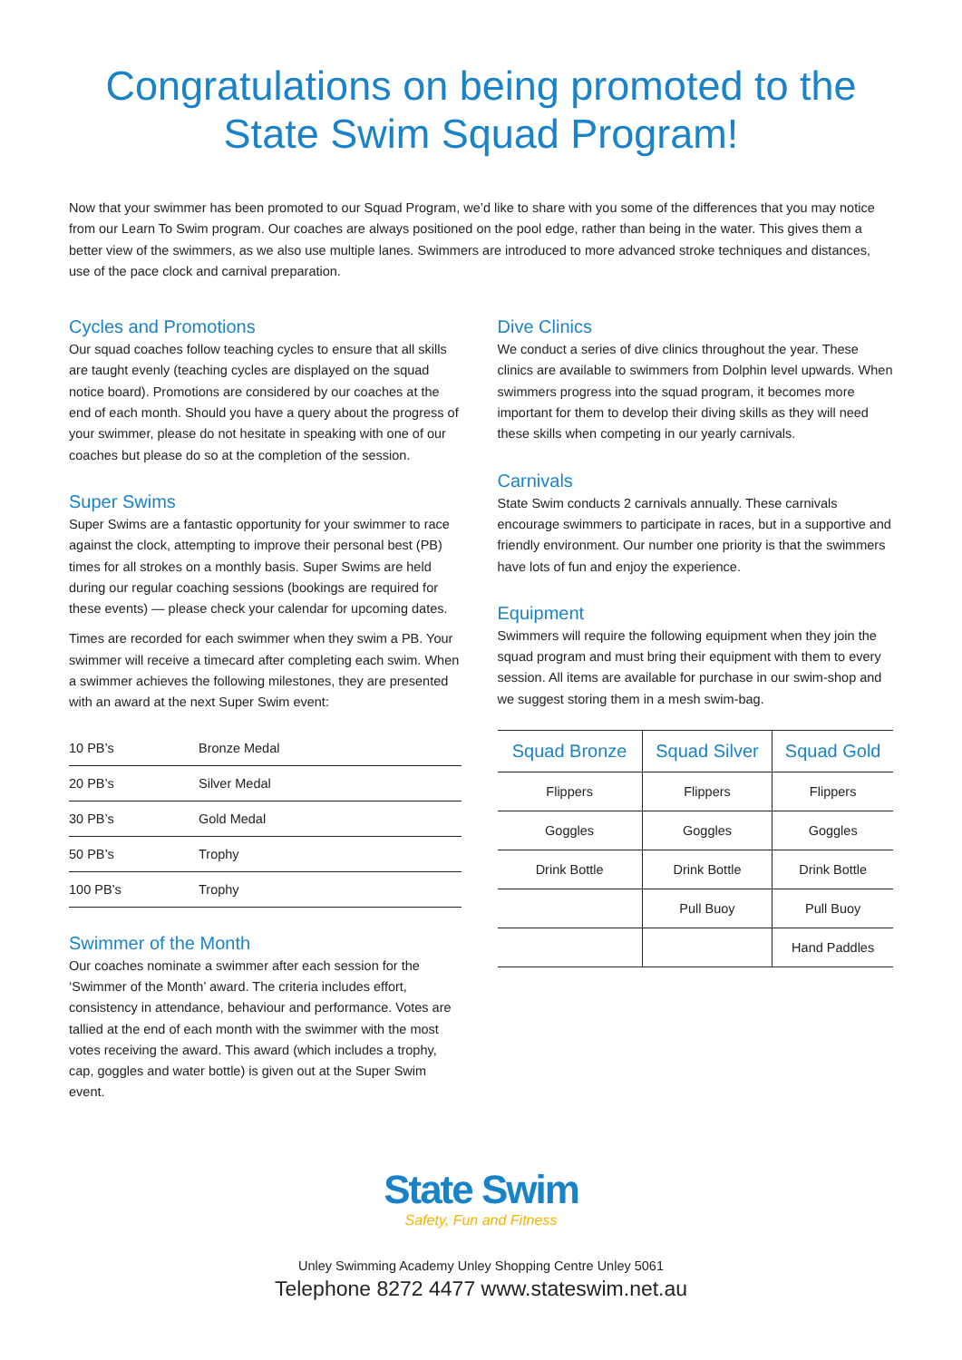Congratulations on being promoted to the
State Swim Squad Program!
Now that your swimmer has been promoted to our Squad Program, we’d like to share with you some of the differences that you may notice from our Learn To Swim program. Our coaches are always positioned on the pool edge, rather than being in the water. This gives them a better view of the swimmers, as we also use multiple lanes. Swimmers are introduced to more advanced stroke techniques and distances, use of the pace clock and carnival preparation.
Cycles and Promotions
Our squad coaches follow teaching cycles to ensure that all skills are taught evenly (teaching cycles are displayed on the squad notice board). Promotions are considered by our coaches at the end of each month. Should you have a query about the progress of your swimmer, please do not hesitate in speaking with one of our coaches but please do so at the completion of the session.
Super Swims
Super Swims are a fantastic opportunity for your swimmer to race against the clock, attempting to improve their personal best (PB) times for all strokes on a monthly basis. Super Swims are held during our regular coaching sessions (bookings are required for these events) — please check your calendar for upcoming dates.
Times are recorded for each swimmer when they swim a PB. Your swimmer will receive a timecard after completing each swim. When a swimmer achieves the following milestones, they are presented with an award at the next Super Swim event:
| 10 PB’s | Bronze Medal |
| 20 PB’s | Silver Medal |
| 30 PB’s | Gold Medal |
| 50 PB’s | Trophy |
| 100 PB’s | Trophy |
Swimmer of the Month
Our coaches nominate a swimmer after each session for the ‘Swimmer of the Month’ award. The criteria includes effort, consistency in attendance, behaviour and performance. Votes are tallied at the end of each month with the swimmer with the most votes receiving the award. This award (which includes a trophy, cap, goggles and water bottle) is given out at the Super Swim event.
Dive Clinics
We conduct a series of dive clinics throughout the year. These clinics are available to swimmers from Dolphin level upwards. When swimmers progress into the squad program, it becomes more important for them to develop their diving skills as they will need these skills when competing in our yearly carnivals.
Carnivals
State Swim conducts 2 carnivals annually. These carnivals encourage swimmers to participate in races, but in a supportive and friendly environment. Our number one priority is that the swimmers have lots of fun and enjoy the experience.
Equipment
Swimmers will require the following equipment when they join the squad program and must bring their equipment with them to every session. All items are available for purchase in our swim-shop and we suggest storing them in a mesh swim-bag.
| Squad Bronze | Squad Silver | Squad Gold |
| --- | --- | --- |
| Flippers | Flippers | Flippers |
| Goggles | Goggles | Goggles |
| Drink Bottle | Drink Bottle | Drink Bottle |
| | Pull Buoy | Pull Buoy |
| | | Hand Paddles |
State Swim
Safety, Fun and Fitness
Unley Swimming Academy Unley Shopping Centre Unley 5061
Telephone 8272 4477 www.stateswim.net.au